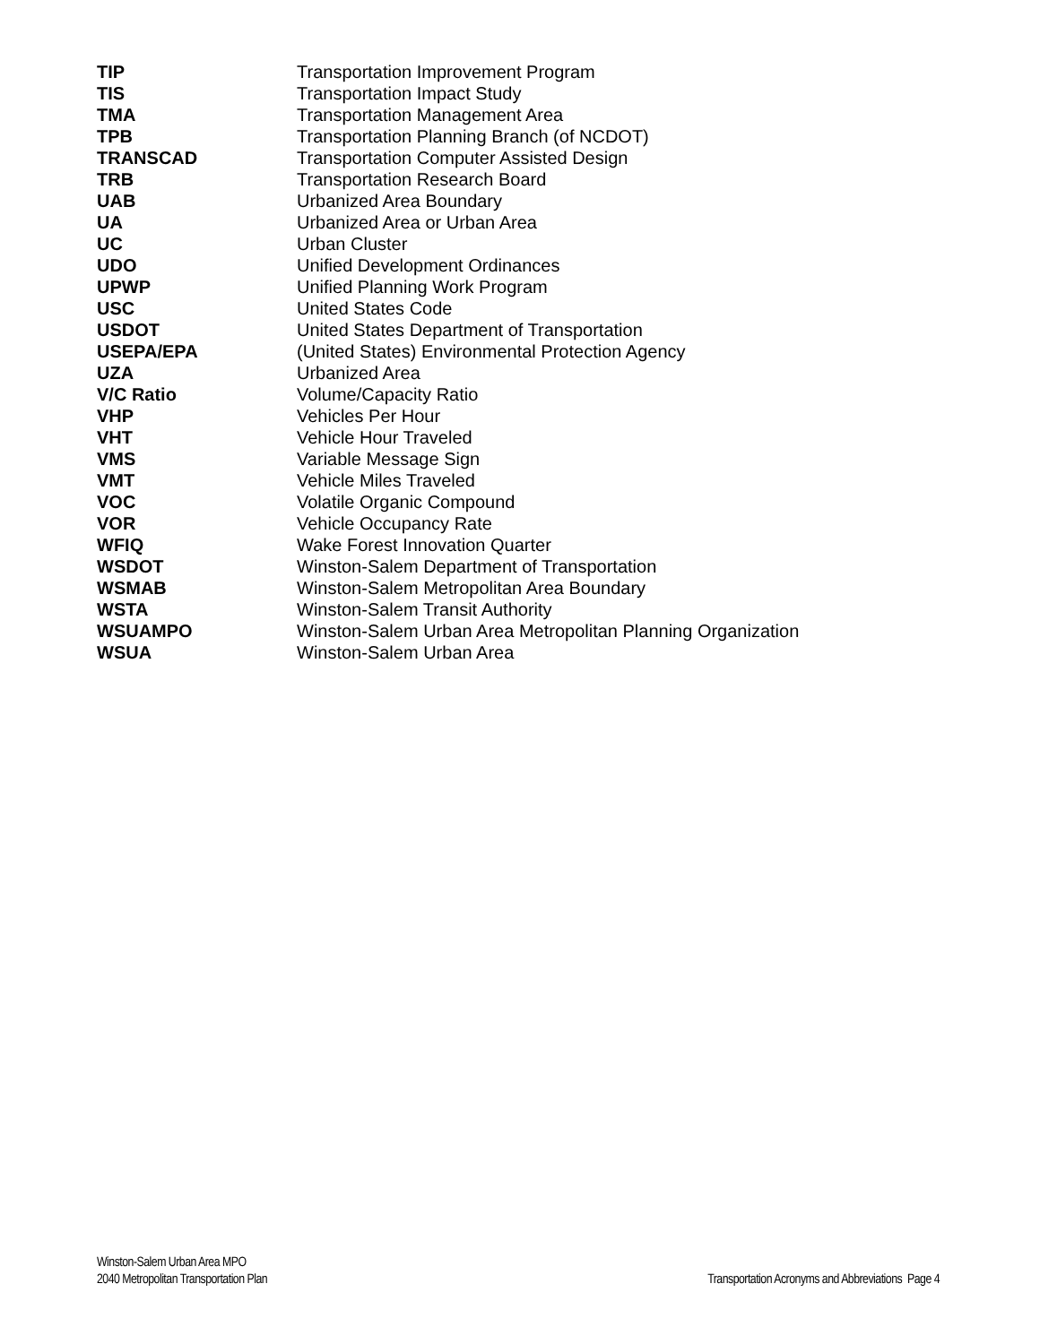| TIP | Transportation Improvement Program |
| TIS | Transportation Impact Study |
| TMA | Transportation Management Area |
| TPB | Transportation Planning Branch (of NCDOT) |
| TRANSCAD | Transportation Computer Assisted Design |
| TRB | Transportation Research Board |
| UAB | Urbanized Area Boundary |
| UA | Urbanized Area or Urban Area |
| UC | Urban Cluster |
| UDO | Unified Development Ordinances |
| UPWP | Unified Planning Work Program |
| USC | United States Code |
| USDOT | United States Department of Transportation |
| USEPA/EPA | (United States) Environmental Protection Agency |
| UZA | Urbanized Area |
| V/C Ratio | Volume/Capacity Ratio |
| VHP | Vehicles Per Hour |
| VHT | Vehicle Hour Traveled |
| VMS | Variable Message Sign |
| VMT | Vehicle Miles Traveled |
| VOC | Volatile Organic Compound |
| VOR | Vehicle Occupancy Rate |
| WFIQ | Wake Forest Innovation Quarter |
| WSDOT | Winston-Salem Department of Transportation |
| WSMAB | Winston-Salem Metropolitan Area Boundary |
| WSTA | Winston-Salem Transit Authority |
| WSUAMPO | Winston-Salem Urban Area Metropolitan Planning Organization |
| WSUA | Winston-Salem Urban Area |
Winston-Salem Urban Area MPO
2040 Metropolitan Transportation Plan
Transportation Acronyms and Abbreviations Page 4